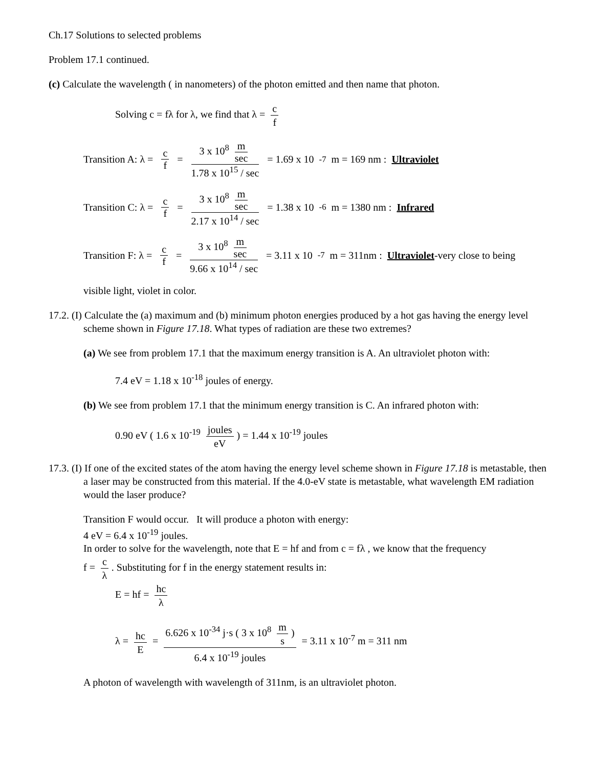Ch.17 Solutions to selected problems
Problem 17.1 continued.
(c) Calculate the wavelength ( in nanometers) of the photon emitted and then name that photon.
Solving c = fλ for λ, we find that λ = c f
Transition A: λ = c f = 3 x 10<sup>8</sup> m sec 1.78 x 10<sup>15</sup> / sec = 1.69 x 10<sup>-7</sup> m = 169 nm : Ultraviolet
Transition C: λ = c f = 3 x 10<sup>8</sup> m sec 2.17 x 10<sup>14</sup> / sec = 1.38 x 10<sup>-6</sup> m = 1380 nm : Infrared
Transition F: λ = c f = 3 x 10<sup>8</sup> m sec 9.66 x 10<sup>14</sup> / sec = 3.11 x 10<sup>-7</sup> m = 311nm : Ultraviolet-very close to being
visible light, violet in color.
17.2. (I) Calculate the (a) maximum and (b) minimum photon energies produced by a hot gas having the energy level scheme shown in Figure 17.18. What types of radiation are these two extremes?
(a) We see from problem 17.1 that the maximum energy transition is A. An ultraviolet photon with:
7.4 eV = 1.18 x 10<sup>-18</sup> joules of energy.
(b) We see from problem 17.1 that the minimum energy transition is C. An infrared photon with:
0.90 eV ( 1.6 x 10<sup>-19</sup> joules eV) = 1.44 x 10<sup>-19</sup> joules
17.3. (I) If one of the excited states of the atom having the energy level scheme shown in Figure 17.18 is metastable, then a laser may be constructed from this material. If the 4.0-eV state is metastable, what wavelength EM radiation would the laser produce?
Transition F would occur. It will produce a photon with energy:
4 eV = 6.4 x 10<sup>-19</sup> joules.
In order to solve for the wavelength, note that E = hf and from c = fλ , we know that the frequency
f = c λ. Substituting for f in the energy statement results in:
E = hf = hc λ
λ = hc E = 6.626 x 10<sup>-34</sup> j·s ( 3 x 10<sup>8</sup> m s) 6.4 x 10<sup>-19</sup> joules = 3.11 x 10<sup>-7</sup> m = 311 nm
A photon of wavelength with wavelength of 311nm, is an ultraviolet photon.